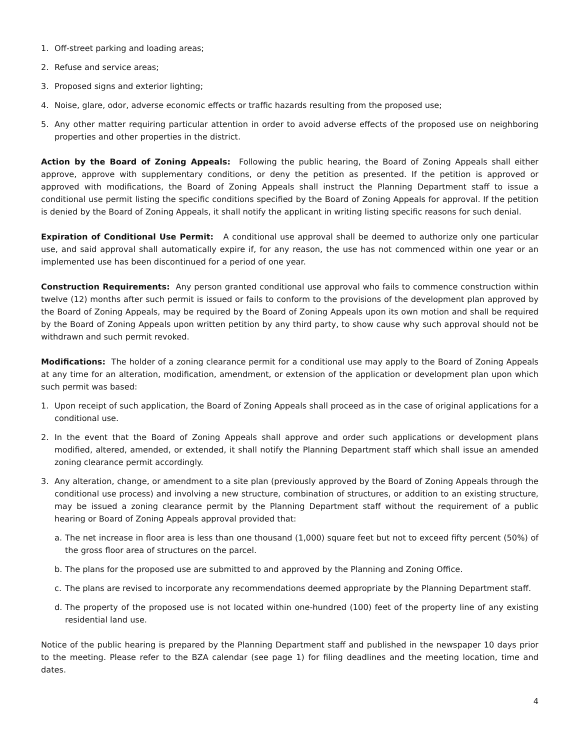1. Off-street parking and loading areas;
2. Refuse and service areas;
3. Proposed signs and exterior lighting;
4. Noise, glare, odor, adverse economic effects or traffic hazards resulting from the proposed use;
5. Any other matter requiring particular attention in order to avoid adverse effects of the proposed use on neighboring properties and other properties in the district.
Action by the Board of Zoning Appeals: Following the public hearing, the Board of Zoning Appeals shall either approve, approve with supplementary conditions, or deny the petition as presented. If the petition is approved or approved with modifications, the Board of Zoning Appeals shall instruct the Planning Department staff to issue a conditional use permit listing the specific conditions specified by the Board of Zoning Appeals for approval. If the petition is denied by the Board of Zoning Appeals, it shall notify the applicant in writing listing specific reasons for such denial.
Expiration of Conditional Use Permit: A conditional use approval shall be deemed to authorize only one particular use, and said approval shall automatically expire if, for any reason, the use has not commenced within one year or an implemented use has been discontinued for a period of one year.
Construction Requirements: Any person granted conditional use approval who fails to commence construction within twelve (12) months after such permit is issued or fails to conform to the provisions of the development plan approved by the Board of Zoning Appeals, may be required by the Board of Zoning Appeals upon its own motion and shall be required by the Board of Zoning Appeals upon written petition by any third party, to show cause why such approval should not be withdrawn and such permit revoked.
Modifications: The holder of a zoning clearance permit for a conditional use may apply to the Board of Zoning Appeals at any time for an alteration, modification, amendment, or extension of the application or development plan upon which such permit was based:
1. Upon receipt of such application, the Board of Zoning Appeals shall proceed as in the case of original applications for a conditional use.
2. In the event that the Board of Zoning Appeals shall approve and order such applications or development plans modified, altered, amended, or extended, it shall notify the Planning Department staff which shall issue an amended zoning clearance permit accordingly.
3. Any alteration, change, or amendment to a site plan (previously approved by the Board of Zoning Appeals through the conditional use process) and involving a new structure, combination of structures, or addition to an existing structure, may be issued a zoning clearance permit by the Planning Department staff without the requirement of a public hearing or Board of Zoning Appeals approval provided that:
a. The net increase in floor area is less than one thousand (1,000) square feet but not to exceed fifty percent (50%) of the gross floor area of structures on the parcel.
b. The plans for the proposed use are submitted to and approved by the Planning and Zoning Office.
c. The plans are revised to incorporate any recommendations deemed appropriate by the Planning Department staff.
d. The property of the proposed use is not located within one-hundred (100) feet of the property line of any existing residential land use.
Notice of the public hearing is prepared by the Planning Department staff and published in the newspaper 10 days prior to the meeting. Please refer to the BZA calendar (see page 1) for filing deadlines and the meeting location, time and dates.
4